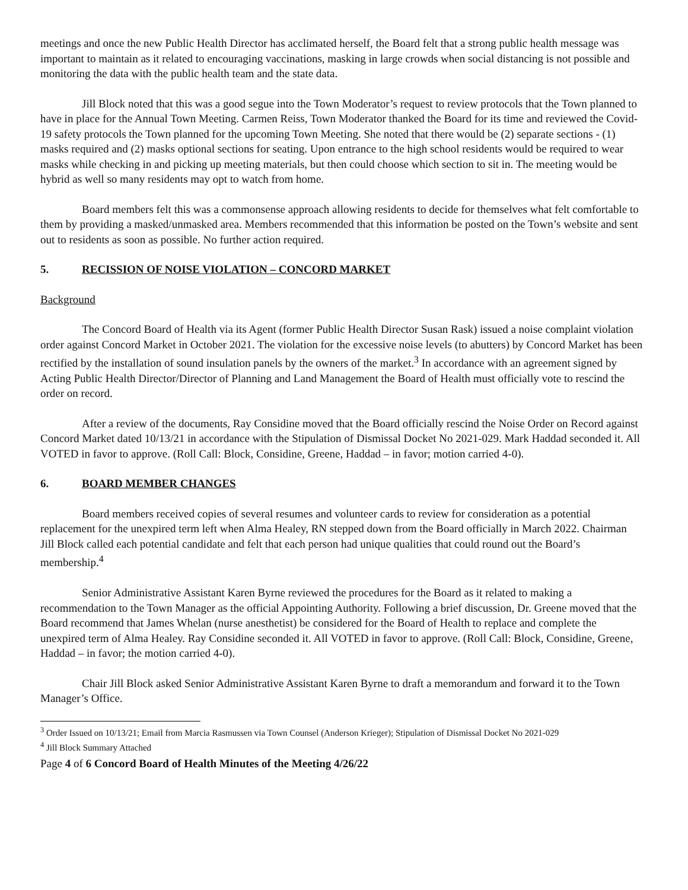meetings and once the new Public Health Director has acclimated herself, the Board felt that a strong public health message was important to maintain as it related to encouraging vaccinations, masking in large crowds when social distancing is not possible and monitoring the data with the public health team and the state data.
Jill Block noted that this was a good segue into the Town Moderator’s request to review protocols that the Town planned to have in place for the Annual Town Meeting. Carmen Reiss, Town Moderator thanked the Board for its time and reviewed the Covid-19 safety protocols the Town planned for the upcoming Town Meeting. She noted that there would be (2) separate sections - (1) masks required and (2) masks optional sections for seating. Upon entrance to the high school residents would be required to wear masks while checking in and picking up meeting materials, but then could choose which section to sit in. The meeting would be hybrid as well so many residents may opt to watch from home.
Board members felt this was a commonsense approach allowing residents to decide for themselves what felt comfortable to them by providing a masked/unmasked area. Members recommended that this information be posted on the Town’s website and sent out to residents as soon as possible. No further action required.
5. RECISSION OF NOISE VIOLATION – CONCORD MARKET
Background
The Concord Board of Health via its Agent (former Public Health Director Susan Rask) issued a noise complaint violation order against Concord Market in October 2021. The violation for the excessive noise levels (to abutters) by Concord Market has been rectified by the installation of sound insulation panels by the owners of the market.<sup>3</sup> In accordance with an agreement signed by Acting Public Health Director/Director of Planning and Land Management the Board of Health must officially vote to rescind the order on record.
After a review of the documents, Ray Considine moved that the Board officially rescind the Noise Order on Record against Concord Market dated 10/13/21 in accordance with the Stipulation of Dismissal Docket No 2021-029. Mark Haddad seconded it. All VOTED in favor to approve. (Roll Call: Block, Considine, Greene, Haddad – in favor; motion carried 4-0).
6. BOARD MEMBER CHANGES
Board members received copies of several resumes and volunteer cards to review for consideration as a potential replacement for the unexpired term left when Alma Healey, RN stepped down from the Board officially in March 2022. Chairman Jill Block called each potential candidate and felt that each person had unique qualities that could round out the Board’s membership.<sup>4</sup>
Senior Administrative Assistant Karen Byrne reviewed the procedures for the Board as it related to making a recommendation to the Town Manager as the official Appointing Authority. Following a brief discussion, Dr. Greene moved that the Board recommend that James Whelan (nurse anesthetist) be considered for the Board of Health to replace and complete the unexpired term of Alma Healey. Ray Considine seconded it. All VOTED in favor to approve. (Roll Call: Block, Considine, Greene, Haddad – in favor; the motion carried 4-0).
Chair Jill Block asked Senior Administrative Assistant Karen Byrne to draft a memorandum and forward it to the Town Manager’s Office.
<sup>3</sup> Order Issued on 10/13/21; Email from Marcia Rasmussen via Town Counsel (Anderson Krieger); Stipulation of Dismissal Docket No 2021-029
<sup>4</sup> Jill Block Summary Attached
Page 4 of 6 Concord Board of Health Minutes of the Meeting 4/26/22